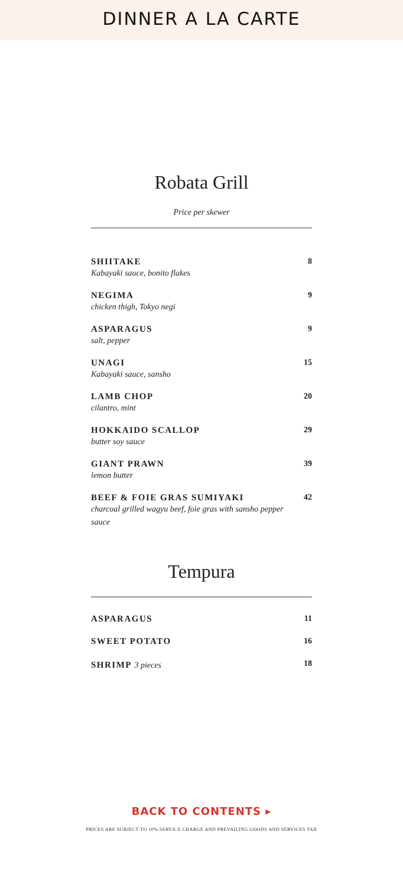DINNER A LA CARTE
Robata Grill
Price per skewer
| SHIITAKE Kabayaki sauce, bonito flakes | 8 |
| NEGIMA chicken thigh, Tokyo negi | 9 |
| ASPARAGUS salt, pepper | 9 |
| UNAGI Kabayaki sauce, sansho | 15 |
| LAMB CHOP cilantro, mint | 20 |
| HOKKAIDO SCALLOP butter soy sauce | 29 |
| GIANT PRAWN lemon butter | 39 |
| BEEF & FOIE GRAS SUMIYAKI charcoal grilled wagyu beef, foie gras with sansho pepper sauce | 42 |
Tempura
| ASPARAGUS | 11 |
| SWEET POTATO | 16 |
| SHRIMP 3 pieces | 18 |
BACK TO CONTENTS ▸
PRICES ARE SUBJECT TO 10% SERVICE CHARGE AND PREVAILING GOODS AND SERVICES TAX